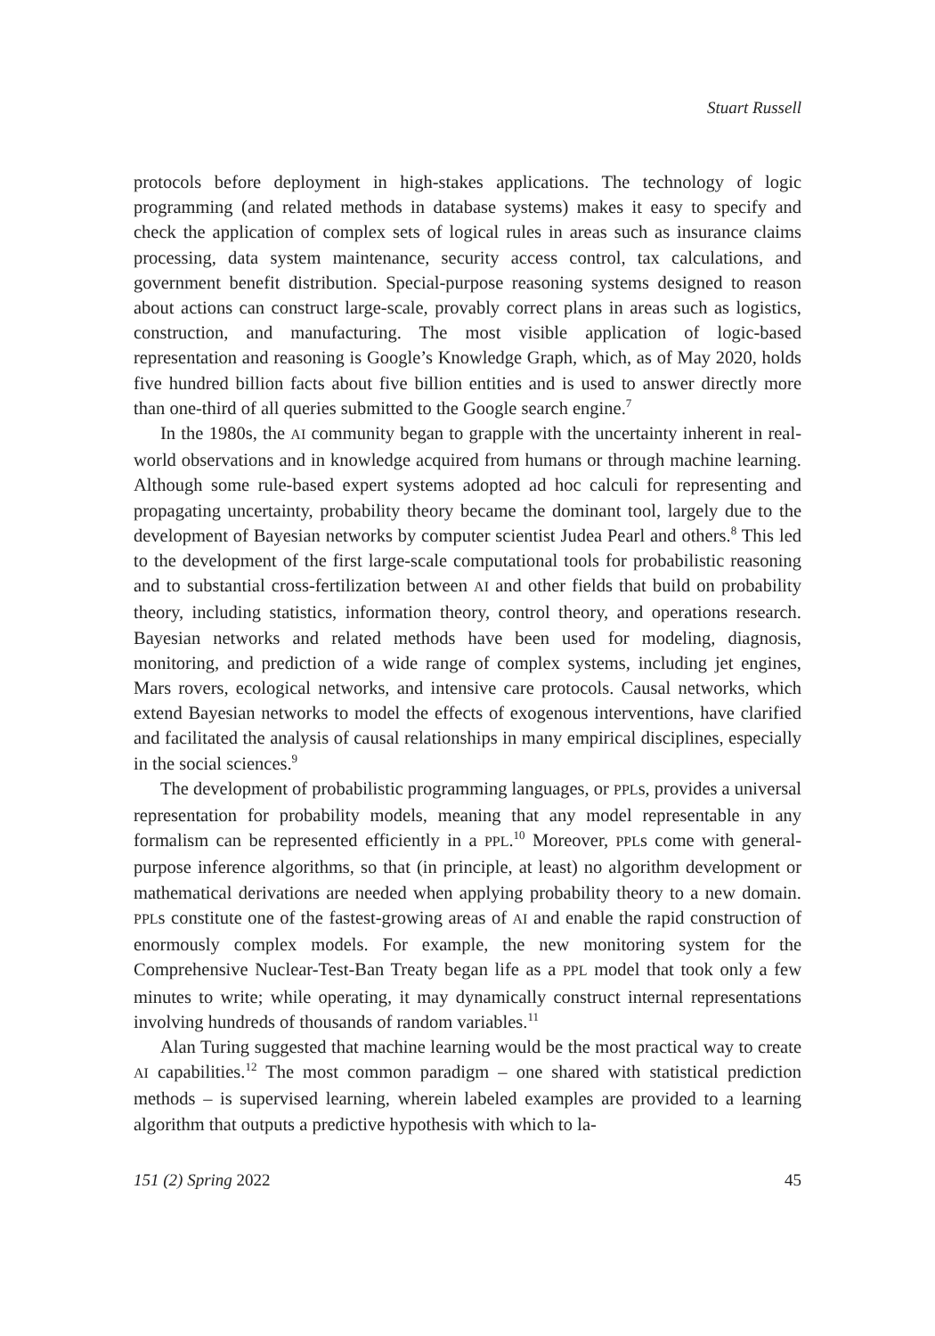Stuart Russell
protocols before deployment in high-stakes applications. The technology of logic programming (and related methods in database systems) makes it easy to specify and check the application of complex sets of logical rules in areas such as insurance claims processing, data system maintenance, security access control, tax calculations, and government benefit distribution. Special-purpose reasoning systems designed to reason about actions can construct large-scale, provably correct plans in areas such as logistics, construction, and manufacturing. The most visible application of logic-based representation and reasoning is Google’s Knowledge Graph, which, as of May 2020, holds five hundred billion facts about five billion entities and is used to answer directly more than one-third of all queries submitted to the Google search engine.<sup>7</sup>
In the 1980s, the AI community began to grapple with the uncertainty inherent in real-world observations and in knowledge acquired from humans or through machine learning. Although some rule-based expert systems adopted ad hoc calculi for representing and propagating uncertainty, probability theory became the dominant tool, largely due to the development of Bayesian networks by computer scientist Judea Pearl and others.<sup>8</sup> This led to the development of the first large-scale computational tools for probabilistic reasoning and to substantial cross-fertilization between AI and other fields that build on probability theory, including statistics, information theory, control theory, and operations research. Bayesian networks and related methods have been used for modeling, diagnosis, monitoring, and prediction of a wide range of complex systems, including jet engines, Mars rovers, ecological networks, and intensive care protocols. Causal networks, which extend Bayesian networks to model the effects of exogenous interventions, have clarified and facilitated the analysis of causal relationships in many empirical disciplines, especially in the social sciences.<sup>9</sup>
The development of probabilistic programming languages, or PPLs, provides a universal representation for probability models, meaning that any model representable in any formalism can be represented efficiently in a PPL.<sup>10</sup> Moreover, PPLs come with general-purpose inference algorithms, so that (in principle, at least) no algorithm development or mathematical derivations are needed when applying probability theory to a new domain. PPLs constitute one of the fastest-growing areas of AI and enable the rapid construction of enormously complex models. For example, the new monitoring system for the Comprehensive Nuclear-Test-Ban Treaty began life as a PPL model that took only a few minutes to write; while operating, it may dynamically construct internal representations involving hundreds of thousands of random variables.<sup>11</sup>
Alan Turing suggested that machine learning would be the most practical way to create AI capabilities.<sup>12</sup> The most common paradigm – one shared with statistical prediction methods – is supervised learning, wherein labeled examples are provided to a learning algorithm that outputs a predictive hypothesis with which to la-
151 (2) Spring 2022 45